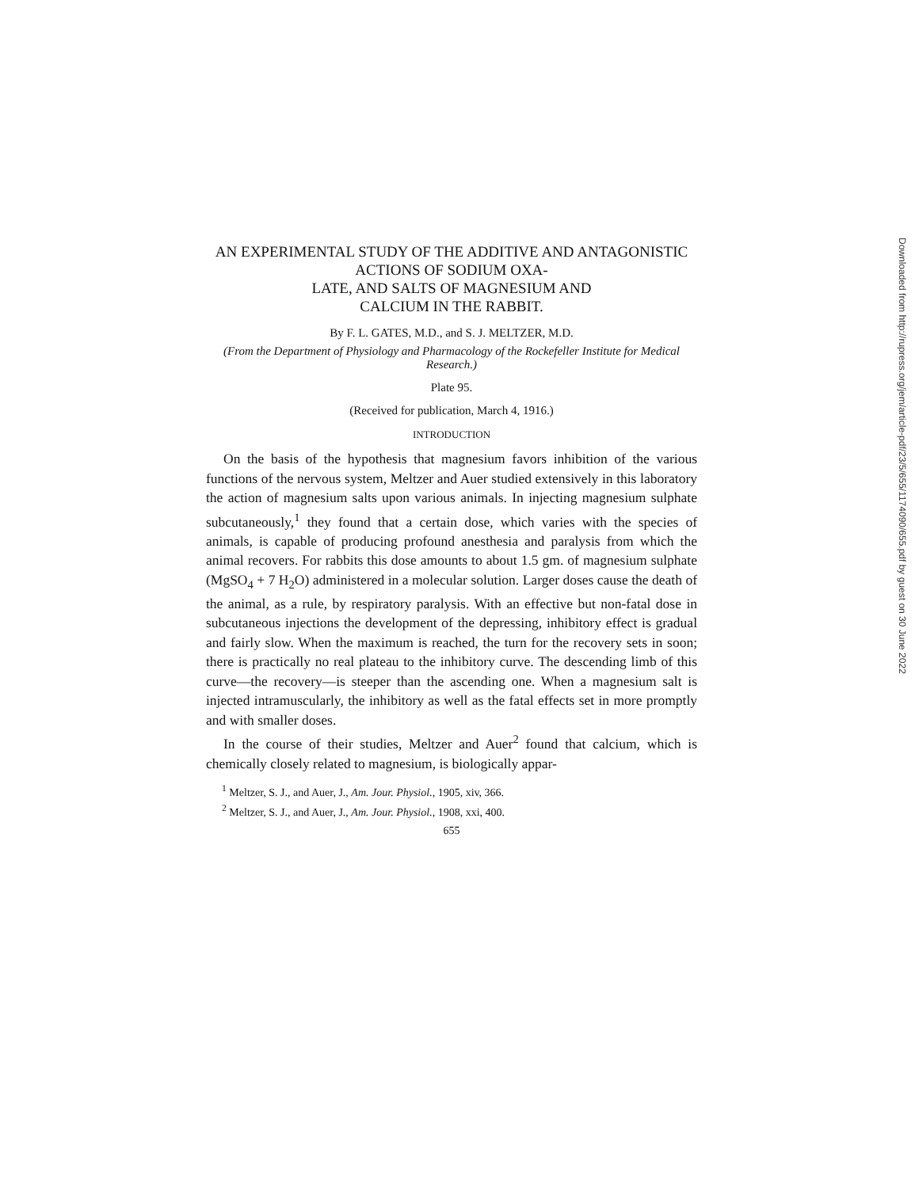AN EXPERIMENTAL STUDY OF THE ADDITIVE AND ANTAGONISTIC ACTIONS OF SODIUM OXA-
LATE, AND SALTS OF MAGNESIUM AND
CALCIUM IN THE RABBIT.
By F. L. GATES, M.D., and S. J. MELTZER, M.D.
(From the Department of Physiology and Pharmacology of the Rockefeller Institute for Medical Research.)
Plate 95.
(Received for publication, March 4, 1916.)
INTRODUCTION
On the basis of the hypothesis that magnesium favors inhibition of the various functions of the nervous system, Meltzer and Auer studied extensively in this laboratory the action of magnesium salts upon various animals. In injecting magnesium sulphate subcutaneously,<sup>1</sup> they found that a certain dose, which varies with the species of animals, is capable of producing profound anesthesia and paralysis from which the animal recovers. For rabbits this dose amounts to about 1.5 gm. of magnesium sulphate (MgSO<sub>4</sub> + 7 H<sub>2</sub>O) administered in a molecular solution. Larger doses cause the death of the animal, as a rule, by respiratory paralysis. With an effective but non-fatal dose in subcutaneous injections the development of the depressing, inhibitory effect is gradual and fairly slow. When the maximum is reached, the turn for the recovery sets in soon; there is practically no real plateau to the inhibitory curve. The descending limb of this curve—the recovery—is steeper than the ascending one. When a magnesium salt is injected intramuscularly, the inhibitory as well as the fatal effects set in more promptly and with smaller doses.
In the course of their studies, Meltzer and Auer<sup>2</sup> found that calcium, which is chemically closely related to magnesium, is biologically appar-
<sup>1</sup> Meltzer, S. J., and Auer, J., Am. Jour. Physiol., 1905, xiv, 366.
<sup>2</sup> Meltzer, S. J., and Auer, J., Am. Jour. Physiol., 1908, xxi, 400.
655
Downloaded from http://rupress.org/jem/article-pdf/23/5/655/1174090/655.pdf by guest on 30 June 2022